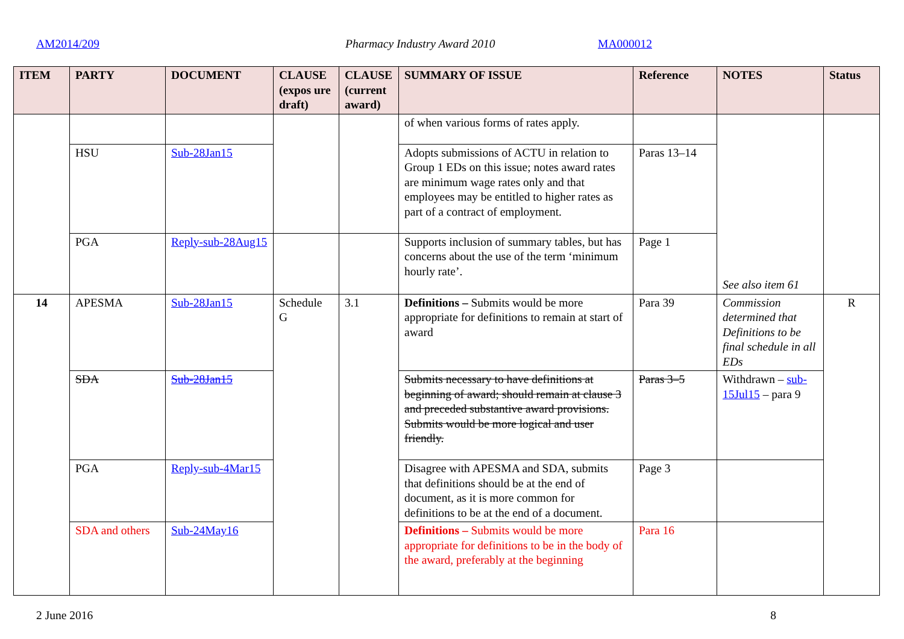AM2014/209 Pharmacy Industry Award 2010 MA000012
| ITEM | PARTY | DOCUMENT | CLAUSE (expos ure draft) | CLAUSE (current award) | SUMMARY OF ISSUE | Reference | NOTES | Status |
| --- | --- | --- | --- | --- | --- | --- | --- | --- |
| | | | | | of when various forms of rates apply. | | See also item 61 | |
| | HSU | Sub-28Jan15 | | | Adopts submissions of ACTU in relation to Group 1 EDs on this issue; notes award rates are minimum wage rates only and that employees may be entitled to higher rates as part of a contract of employment. | Paras 13–14 | | |
| | PGA | Reply-sub-28Aug15 | | | Supports inclusion of summary tables, but has concerns about the use of the term ‘minimum hourly rate’. | Page 1 | | |
| 14 | APESMA | Sub-28Jan15 | Schedule G | 3.1 | Definitions – Submits would be more appropriate for definitions to remain at start of award | Para 39 | Commission determined that Definitions to be final schedule in all EDs | R |
| | SDA | Sub-28Jan15 | | | Submits necessary to have definitions at beginning of award; should remain at clause 3 and preceded substantive award provisions. Submits would be more logical and user friendly. | Paras 3–5 | Withdrawn – sub-15Jul15 – para 9 | |
| | PGA | Reply-sub-4Mar15 | | | Disagree with APESMA and SDA, submits that definitions should be at the end of document, as it is more common for definitions to be at the end of a document. | Page 3 | | |
| | SDA and others | Sub-24May16 | | | Definitions – Submits would be more appropriate for definitions to be in the body of the award, preferably at the beginning | Para 16 | | |
2 June 2016 8